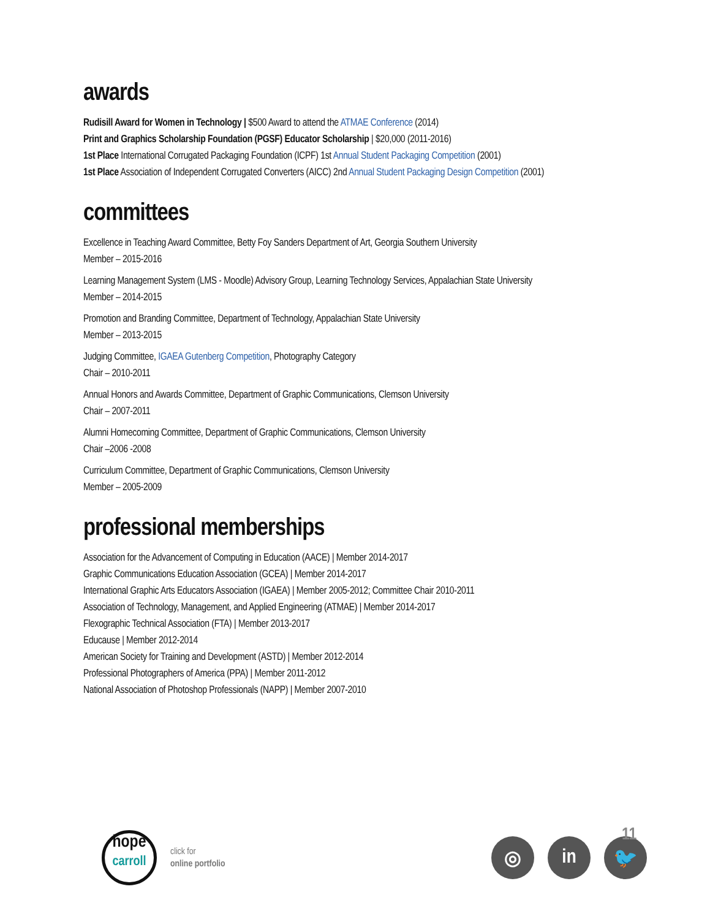awards
Rudisill Award for Women in Technology | $500 Award to attend the ATMAE Conference (2014)
Print and Graphics Scholarship Foundation (PGSF) Educator Scholarship | $20,000 (2011-2016)
1st Place International Corrugated Packaging Foundation (ICPF) 1st Annual Student Packaging Competition (2001)
1st Place Association of Independent Corrugated Converters (AICC) 2nd Annual Student Packaging Design Competition (2001)
committees
Excellence in Teaching Award Committee, Betty Foy Sanders Department of Art, Georgia Southern University
Member – 2015-2016
Learning Management System (LMS - Moodle) Advisory Group, Learning Technology Services, Appalachian State University
Member – 2014-2015
Promotion and Branding Committee, Department of Technology, Appalachian State University
Member – 2013-2015
Judging Committee, IGAEA Gutenberg Competition, Photography Category
Chair – 2010-2011
Annual Honors and Awards Committee, Department of Graphic Communications, Clemson University
Chair – 2007-2011
Alumni Homecoming Committee, Department of Graphic Communications, Clemson University
Chair –2006 -2008
Curriculum Committee, Department of Graphic Communications, Clemson University
Member – 2005-2009
professional memberships
Association for the Advancement of Computing in Education (AACE) | Member 2014-2017
Graphic Communications Education Association (GCEA) | Member 2014-2017
International Graphic Arts Educators Association (IGAEA) | Member 2005-2012; Committee Chair 2010-2011
Association of Technology, Management, and Applied Engineering (ATMAE) | Member 2014-2017
Flexographic Technical Association (FTA) | Member 2013-2017
Educause | Member 2012-2014
American Society for Training and Development (ASTD) | Member 2012-2014
Professional Photographers of America (PPA) | Member 2011-2012
National Association of Photoshop Professionals (NAPP) | Member 2007-2010
hope
carroll
click for
online portfolio
◎ in 🐦
11